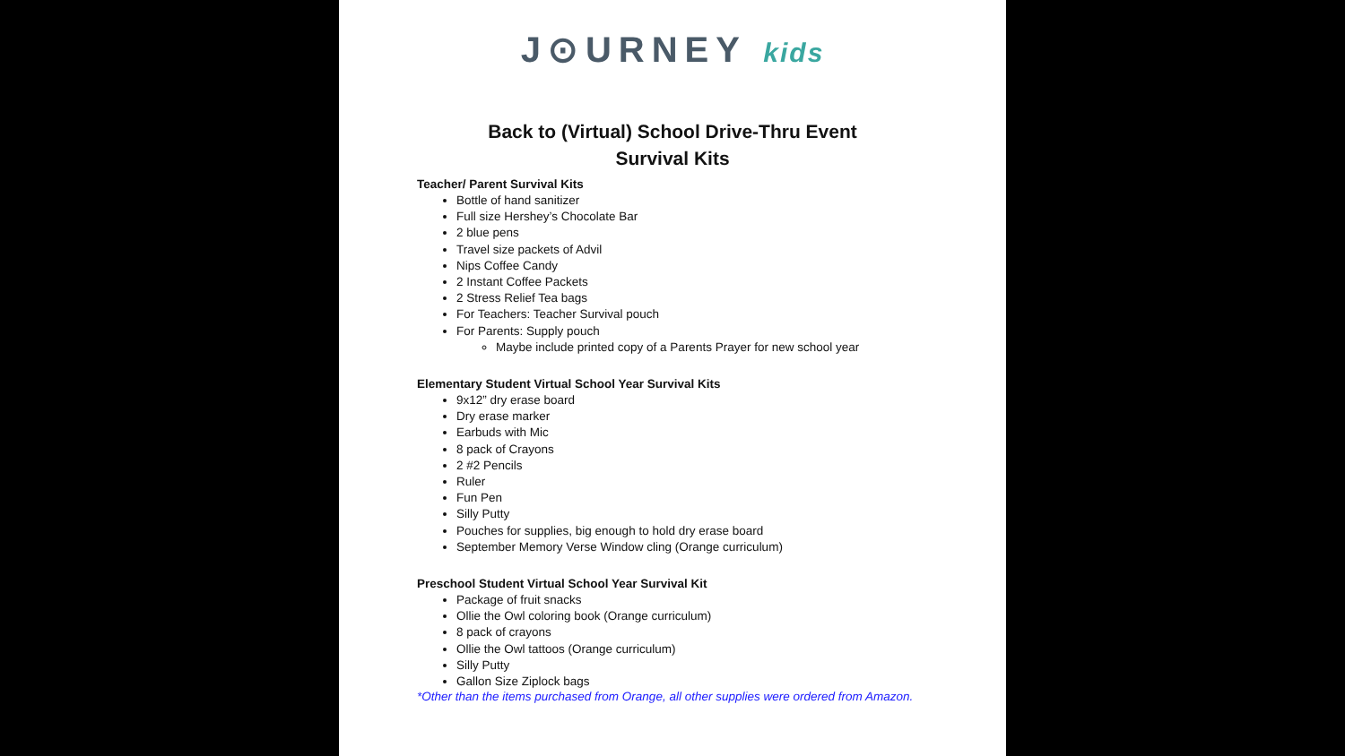J⊙URNEY kids
Back to (Virtual) School Drive-Thru Event
Survival Kits
Teacher/ Parent Survival Kits
Bottle of hand sanitizer
Full size Hershey’s Chocolate Bar
2 blue pens
Travel size packets of Advil
Nips Coffee Candy
2 Instant Coffee Packets
2 Stress Relief Tea bags
For Teachers: Teacher Survival pouch
For Parents: Supply pouch
Maybe include printed copy of a Parents Prayer for new school year
Elementary Student Virtual School Year Survival Kits
9x12” dry erase board
Dry erase marker
Earbuds with Mic
8 pack of Crayons
2 #2 Pencils
Ruler
Fun Pen
Silly Putty
Pouches for supplies, big enough to hold dry erase board
September Memory Verse Window cling (Orange curriculum)
Preschool Student Virtual School Year Survival Kit
Package of fruit snacks
Ollie the Owl coloring book (Orange curriculum)
8 pack of crayons
Ollie the Owl tattoos (Orange curriculum)
Silly Putty
Gallon Size Ziplock bags
*Other than the items purchased from Orange, all other supplies were ordered from Amazon.